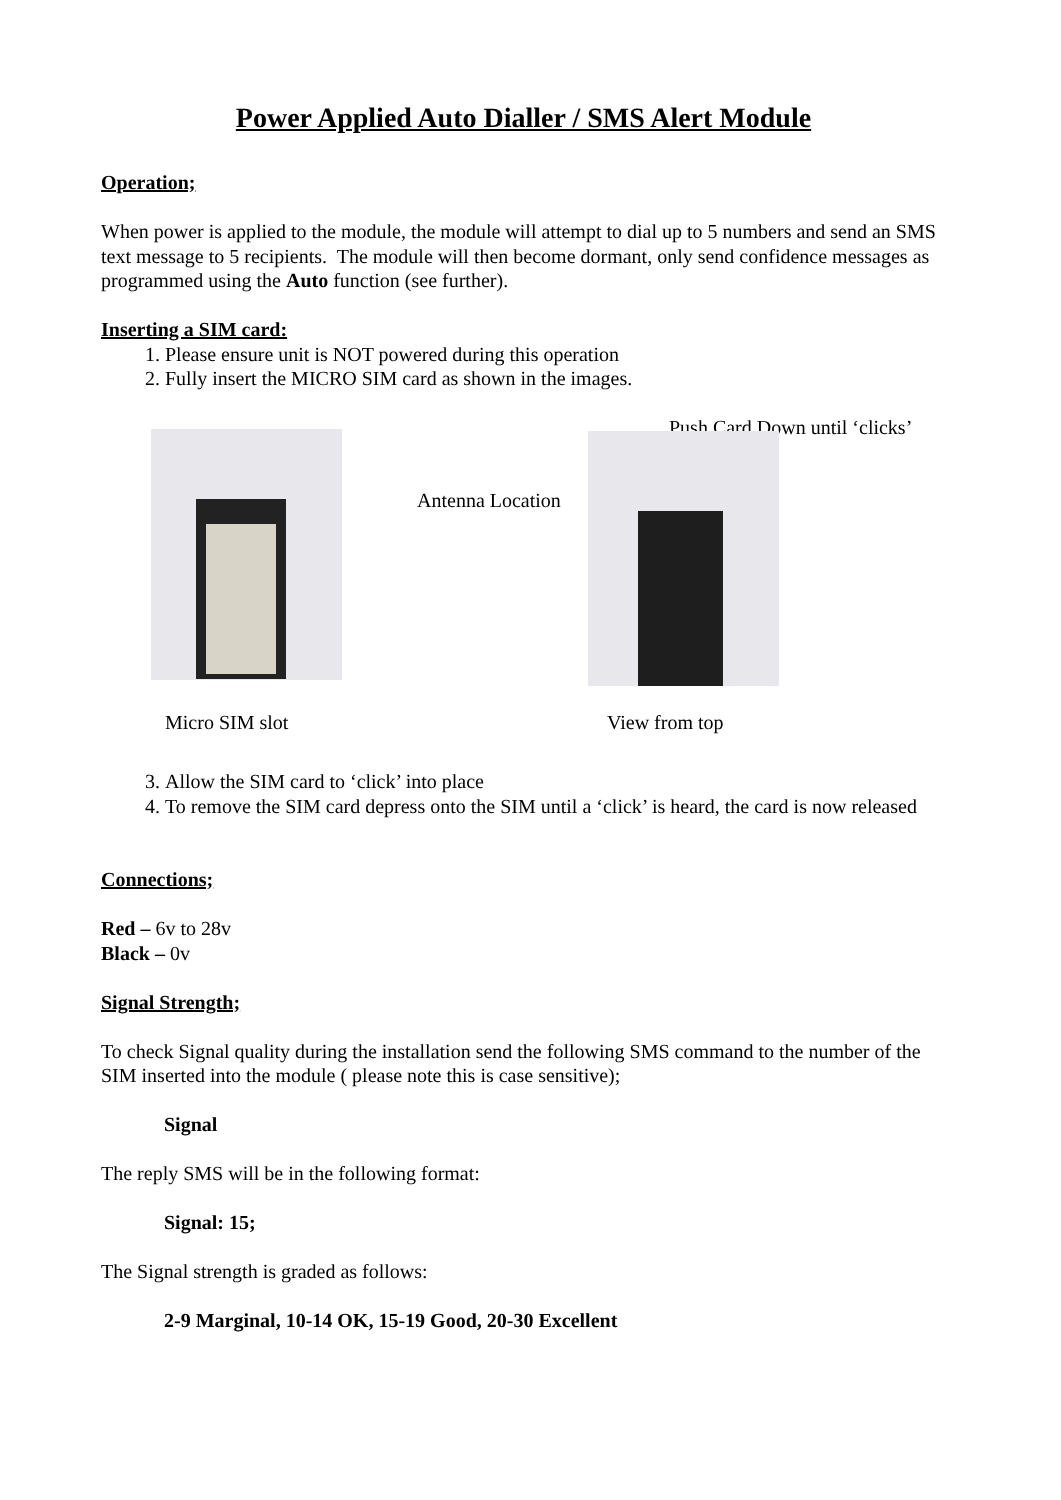Power Applied Auto Dialler / SMS Alert Module
Operation;
When power is applied to the module, the module will attempt to dial up to 5 numbers and send an SMS text message to 5 recipients. The module will then become dormant, only send confidence messages as programmed using the Auto function (see further).
Inserting a SIM card:
1. Please ensure unit is NOT powered during this operation
2. Fully insert the MICRO SIM card as shown in the images.
Push Card Down until ‘clicks’
Antenna Location
Micro SIM slot View from top
3. Allow the SIM card to ‘click’ into place
4. To remove the SIM card depress onto the SIM until a ‘click’ is heard, the card is now released
Connections;
Red – 6v to 28v
Black – 0v
Signal Strength;
To check Signal quality during the installation send the following SMS command to the number of the SIM inserted into the module ( please note this is case sensitive);
Signal
The reply SMS will be in the following format:
Signal: 15;
The Signal strength is graded as follows:
2-9 Marginal, 10-14 OK, 15-19 Good, 20-30 Excellent